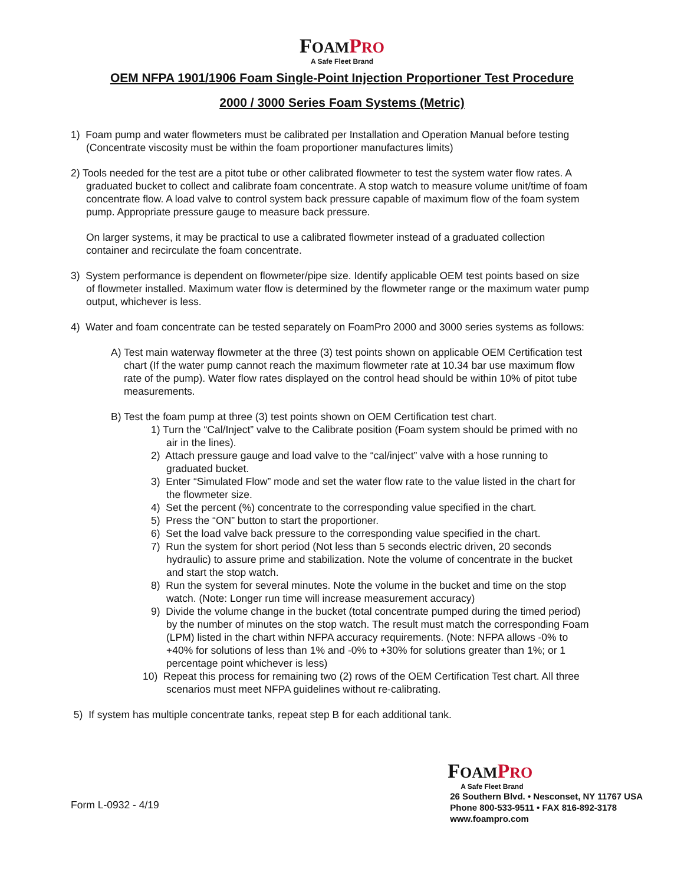FOAM PRO
A Safe Fleet Brand
OEM NFPA 1901/1906 Foam Single-Point Injection Proportioner Test Procedure
2000 / 3000 Series Foam Systems (Metric)
1) Foam pump and water flowmeters must be calibrated per Installation and Operation Manual before testing (Concentrate viscosity must be within the foam proportioner manufactures limits)
2) Tools needed for the test are a pitot tube or other calibrated flowmeter to test the system water flow rates. A graduated bucket to collect and calibrate foam concentrate. A stop watch to measure volume unit/time of foam concentrate flow. A load valve to control system back pressure capable of maximum flow of the foam system pump. Appropriate pressure gauge to measure back pressure.
On larger systems, it may be practical to use a calibrated flowmeter instead of a graduated collection container and recirculate the foam concentrate.
3) System performance is dependent on flowmeter/pipe size. Identify applicable OEM test points based on size of flowmeter installed. Maximum water flow is determined by the flowmeter range or the maximum water pump output, whichever is less.
4) Water and foam concentrate can be tested separately on FoamPro 2000 and 3000 series systems as follows:
A) Test main waterway flowmeter at the three (3) test points shown on applicable OEM Certification test chart (If the water pump cannot reach the maximum flowmeter rate at 10.34 bar use maximum flow rate of the pump). Water flow rates displayed on the control head should be within 10% of pitot tube measurements.
B) Test the foam pump at three (3) test points shown on OEM Certification test chart.
1) Turn the “Cal/Inject” valve to the Calibrate position (Foam system should be primed with no air in the lines).
2) Attach pressure gauge and load valve to the “cal/inject” valve with a hose running to graduated bucket.
3) Enter “Simulated Flow” mode and set the water flow rate to the value listed in the chart for the flowmeter size.
4) Set the percent (%) concentrate to the corresponding value specified in the chart.
5) Press the “ON” button to start the proportioner.
6) Set the load valve back pressure to the corresponding value specified in the chart.
7) Run the system for short period (Not less than 5 seconds electric driven, 20 seconds hydraulic) to assure prime and stabilization. Note the volume of concentrate in the bucket and start the stop watch.
8) Run the system for several minutes. Note the volume in the bucket and time on the stop watch. (Note: Longer run time will increase measurement accuracy)
9) Divide the volume change in the bucket (total concentrate pumped during the timed period) by the number of minutes on the stop watch. The result must match the corresponding Foam (LPM) listed in the chart within NFPA accuracy requirements. (Note: NFPA allows -0% to +40% for solutions of less than 1% and -0% to +30% for solutions greater than 1%; or 1 percentage point whichever is less)
10) Repeat this process for remaining two (2) rows of the OEM Certification Test chart. All three scenarios must meet NFPA guidelines without re-calibrating.
5) If system has multiple concentrate tanks, repeat step B for each additional tank.
Form L-0932 - 4/19
FOAM PRO
A Safe Fleet Brand
26 Southern Blvd. • Nesconset, NY 11767 USA
Phone 800-533-9511 • FAX 816-892-3178
www.foampro.com